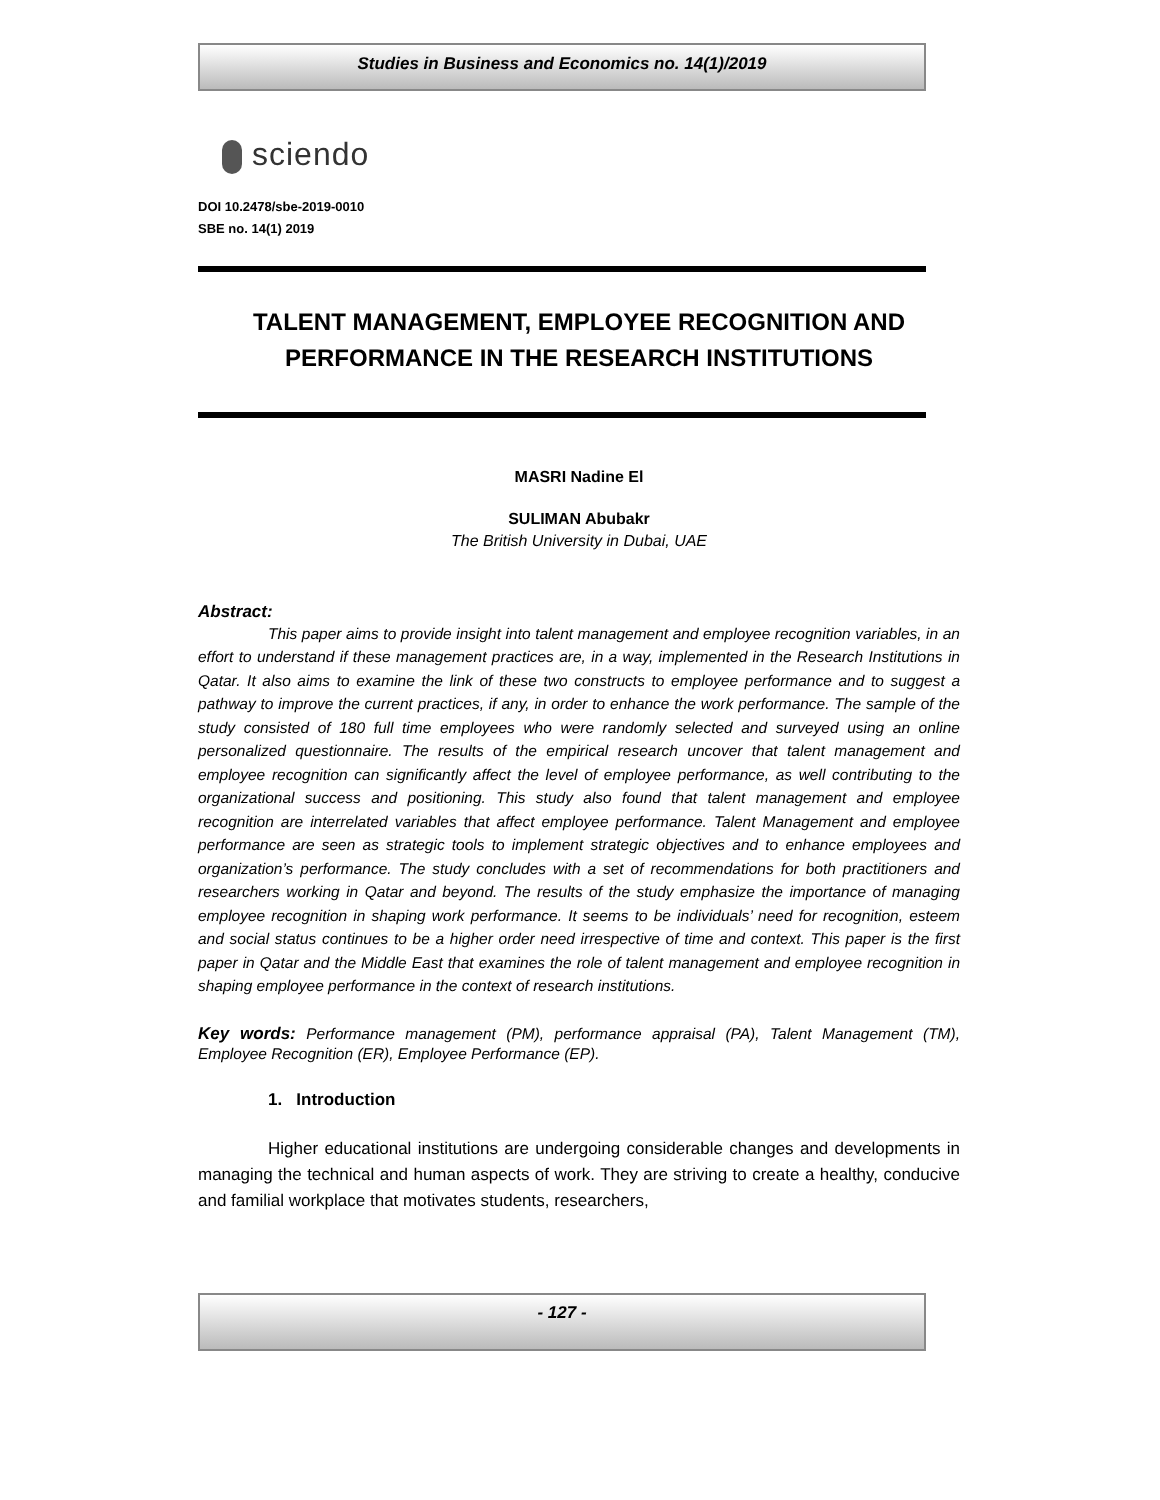Studies in Business and Economics no. 14(1)/2019
sciendo
DOI 10.2478/sbe-2019-0010
SBE no. 14(1) 2019
TALENT MANAGEMENT, EMPLOYEE RECOGNITION AND PERFORMANCE IN THE RESEARCH INSTITUTIONS
MASRI Nadine El
SULIMAN Abubakr
The British University in Dubai, UAE
Abstract:
This paper aims to provide insight into talent management and employee recognition variables, in an effort to understand if these management practices are, in a way, implemented in the Research Institutions in Qatar. It also aims to examine the link of these two constructs to employee performance and to suggest a pathway to improve the current practices, if any, in order to enhance the work performance. The sample of the study consisted of 180 full time employees who were randomly selected and surveyed using an online personalized questionnaire. The results of the empirical research uncover that talent management and employee recognition can significantly affect the level of employee performance, as well contributing to the organizational success and positioning. This study also found that talent management and employee recognition are interrelated variables that affect employee performance. Talent Management and employee performance are seen as strategic tools to implement strategic objectives and to enhance employees and organization’s performance. The study concludes with a set of recommendations for both practitioners and researchers working in Qatar and beyond. The results of the study emphasize the importance of managing employee recognition in shaping work performance. It seems to be individuals’ need for recognition, esteem and social status continues to be a higher order need irrespective of time and context. This paper is the first paper in Qatar and the Middle East that examines the role of talent management and employee recognition in shaping employee performance in the context of research institutions.
Key words: Performance management (PM), performance appraisal (PA), Talent Management (TM), Employee Recognition (ER), Employee Performance (EP).
1. Introduction
Higher educational institutions are undergoing considerable changes and developments in managing the technical and human aspects of work. They are striving to create a healthy, conducive and familial workplace that motivates students, researchers,
- 127 -